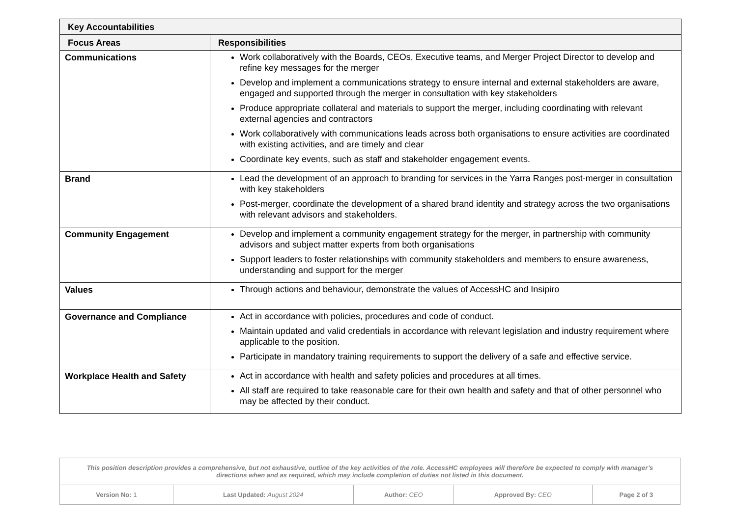| Key Accountabilities | |
| --- | --- |
| Focus Areas | Responsibilities |
| Communications | Work collaboratively with the Boards, CEOs, Executive teams, and Merger Project Director to develop and refine key messages for the merger Develop and implement a communications strategy to ensure internal and external stakeholders are aware, engaged and supported through the merger in consultation with key stakeholders Produce appropriate collateral and materials to support the merger, including coordinating with relevant external agencies and contractors Work collaboratively with communications leads across both organisations to ensure activities are coordinated with existing activities, and are timely and clear Coordinate key events, such as staff and stakeholder engagement events. |
| Brand | Lead the development of an approach to branding for services in the Yarra Ranges post-merger in consultation with key stakeholders Post-merger, coordinate the development of a shared brand identity and strategy across the two organisations with relevant advisors and stakeholders. |
| Community Engagement | Develop and implement a community engagement strategy for the merger, in partnership with community advisors and subject matter experts from both organisations Support leaders to foster relationships with community stakeholders and members to ensure awareness, understanding and support for the merger |
| Values | Through actions and behaviour, demonstrate the values of AccessHC and Insipiro |
| Governance and Compliance | Act in accordance with policies, procedures and code of conduct. Maintain updated and valid credentials in accordance with relevant legislation and industry requirement where applicable to the position. Participate in mandatory training requirements to support the delivery of a safe and effective service. |
| Workplace Health and Safety | Act in accordance with health and safety policies and procedures at all times. All staff are required to take reasonable care for their own health and safety and that of other personnel who may be affected by their conduct. |
| This position description provides a comprehensive, but not exhaustive, outline of the key activities of the role. AccessHC employees will therefore be expected to comply with manager’s directions when and as required, which may include completion of duties not listed in this document. | | | | |
| Version No: 1 | Last Updated: August 2024 | Author: CEO | Approved By: CEO | Page 2 of 3 |